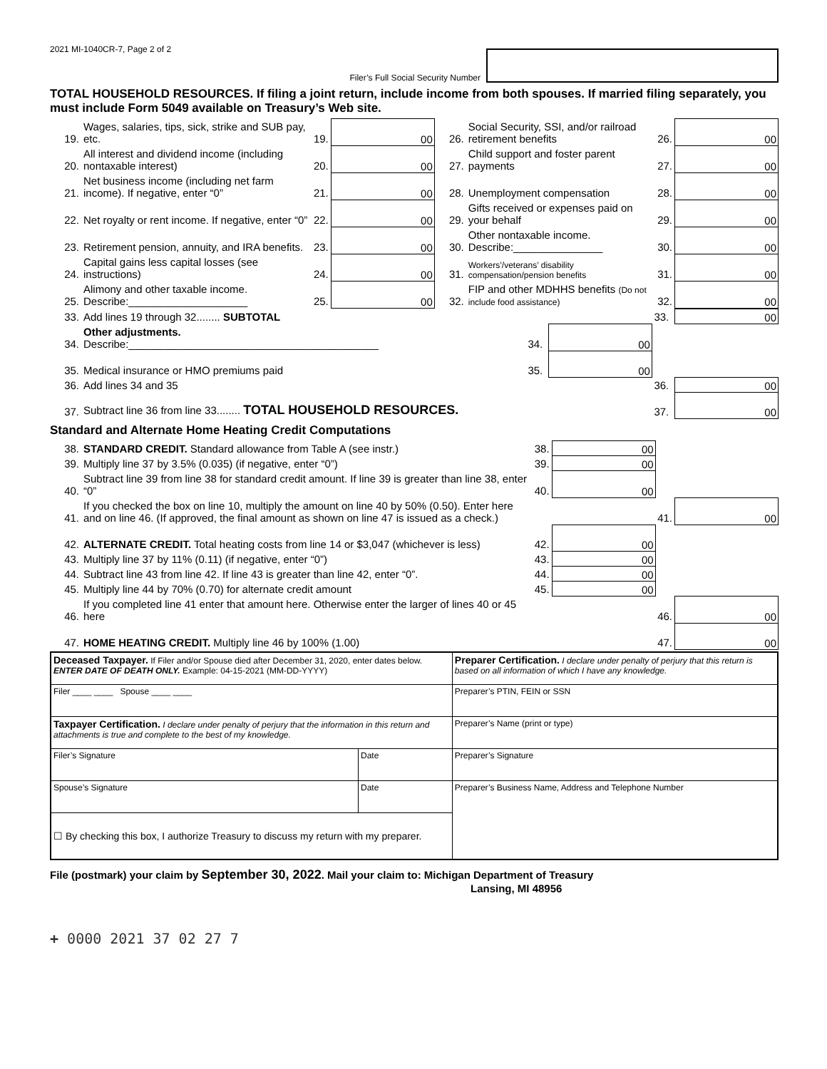2021 MI-1040CR-7, Page 2 of 2
Filer’s Full Social Security Number
TOTAL HOUSEHOLD RESOURCES. If filing a joint return, include income from both spouses. If married filing separately, you must include Form 5049 available on Treasury’s Web site.
| 19. | Wages, salaries, tips, sick, strike and SUB pay, etc. | 19. | 00 | 26. | Social Security, SSI, and/or railroad retirement benefits | 26. | 00 |
| 20. | All interest and dividend income (including nontaxable interest) | 20. | 00 | 27. | Child support and foster parent payments | 27. | 00 |
| 21. | Net business income (including net farm income). If negative, enter “0” | 21. | 00 | 28. | Unemployment compensation | 28. | 00 |
| 22. | Net royalty or rent income. If negative, enter “0” | 22. | 00 | 29. | Gifts received or expenses paid on your behalf | 29. | 00 |
| 23. | Retirement pension, annuity, and IRA benefits. | 23. | 00 | 30. | Other nontaxable income. Describe:_______________ | 30. | 00 |
| 24. | Capital gains less capital losses (see instructions) | 24. | 00 | 31. | Workers’/veterans’ disability compensation/pension benefits | 31. | 00 |
| 25. | Alimony and other taxable income. Describe:____________________ | 25. | 00 | 32. | FIP and other MDHHS benefits (Do not include food assistance) | 32. | 00 |
| 33. | Add lines 19 through 32........ SUBTOTAL | | | 33. | 00 |
| 34. | Other adjustments. Describe:__________________________________________ | 34. | 00 | | |
| 35. | Medical insurance or HMO premiums paid | 35. | 00 | | |
| 36. | Add lines 34 and 35 | | | 36. | 00 |
| 37. | Subtract line 36 from line 33........ TOTAL HOUSEHOLD RESOURCES. | | | 37. | 00 |
Standard and Alternate Home Heating Credit Computations
| 38. | STANDARD CREDIT. Standard allowance from Table A (see instr.) | 38. | 00 | | |
| 39. | Multiply line 37 by 3.5% (0.035) (if negative, enter “0”) | 39. | 00 | | |
| 40. | Subtract line 39 from line 38 for standard credit amount. If line 39 is greater than line 38, enter “0” | 40. | 00 | | |
| 41. | If you checked the box on line 10, multiply the amount on line 40 by 50% (0.50). Enter here and on line 46. (If approved, the final amount as shown on line 47 is issued as a check.) | | | 41. | 00 |
| 42. | ALTERNATE CREDIT. Total heating costs from line 14 or $3,047 (whichever is less) | 42. | 00 | | |
| 43. | Multiply line 37 by 11% (0.11) (if negative, enter “0”) | 43. | 00 | | |
| 44. | Subtract line 43 from line 42. If line 43 is greater than line 42, enter “0”. | 44. | 00 | | |
| 45. | Multiply line 44 by 70% (0.70) for alternate credit amount | 45. | 00 | | |
| 46. | If you completed line 41 enter that amount here. Otherwise enter the larger of lines 40 or 45 here | | | 46. | 00 |
| 47. | HOME HEATING CREDIT. Multiply line 46 by 100% (1.00) | | | 47. | 00 |
| Deceased Taxpayer. If Filer and/or Spouse died after December 31, 2020, enter dates below. ENTER DATE OF DEATH ONLY. Example: 04-15-2021 (MM-DD-YYYY) | | Preparer Certification. I declare under penalty of perjury that this return is based on all information of which I have any knowledge. |
| Filer ____ ____ Spouse ____ ____ | | Preparer’s PTIN, FEIN or SSN |
| Taxpayer Certification. I declare under penalty of perjury that the information in this return and attachments is true and complete to the best of my knowledge. | | Preparer’s Name (print or type) |
| Filer’s Signature | Date | Preparer’s Signature |
| Spouse’s Signature | Date | Preparer’s Business Name, Address and Telephone Number |
| ☐ By checking this box, I authorize Treasury to discuss my return with my preparer. | | |
File (postmark) your claim by September 30, 2022. Mail your claim to: Michigan Department of Treasury
Lansing, MI 48956
+ 0000 2021 37 02 27 7